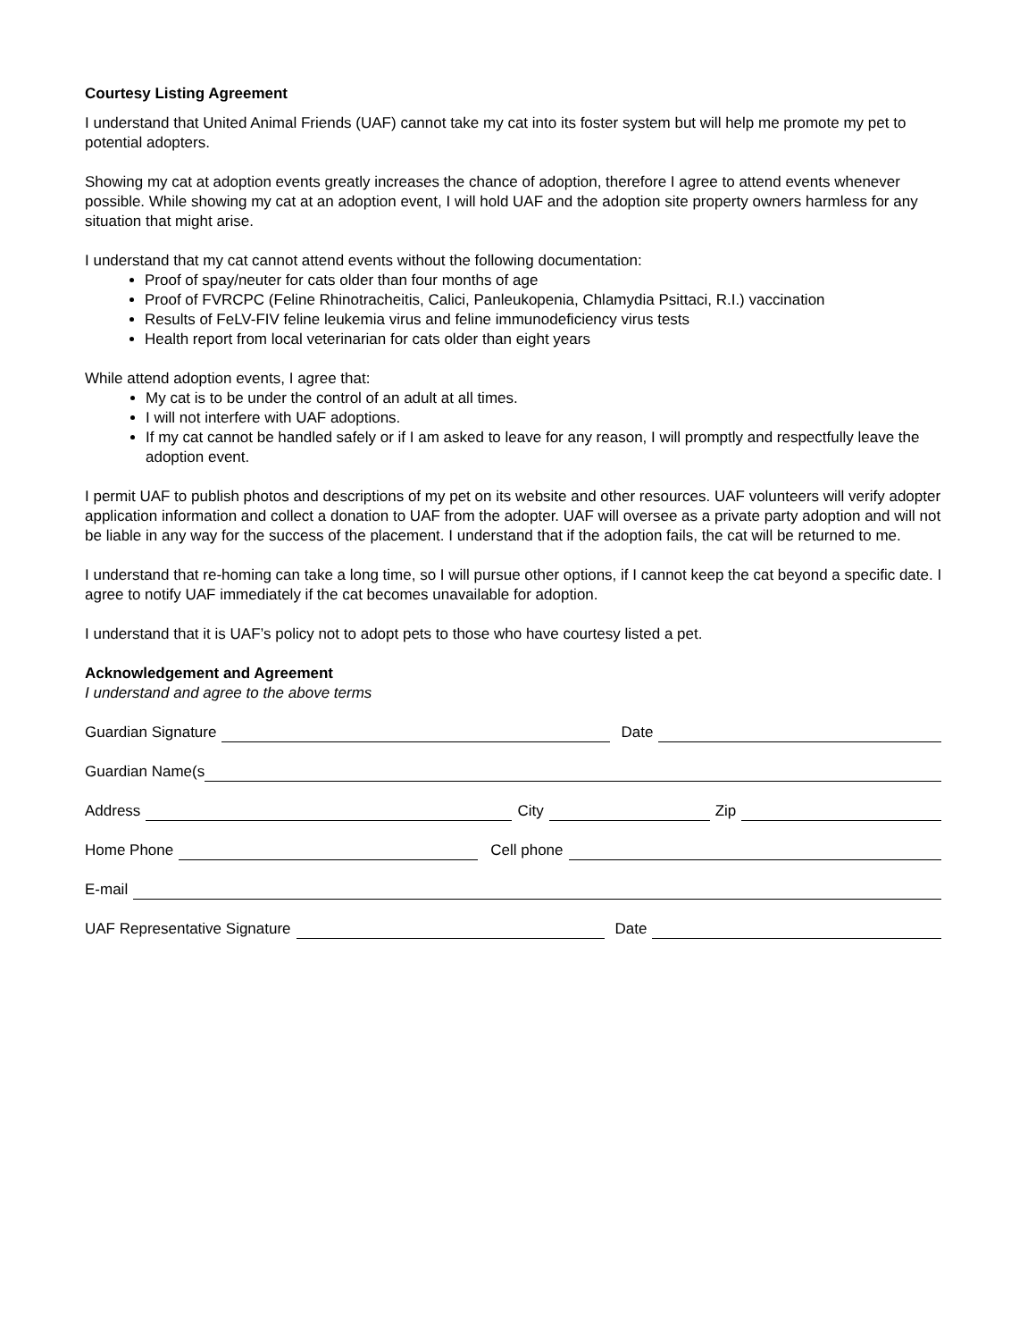Courtesy Listing Agreement
I understand that United Animal Friends (UAF) cannot take my cat into its foster system but will help me promote my pet to potential adopters.
Showing my cat at adoption events greatly increases the chance of adoption, therefore I agree to attend events whenever possible. While showing my cat at an adoption event, I will hold UAF and the adoption site property owners harmless for any situation that might arise.
I understand that my cat cannot attend events without the following documentation:
Proof of spay/neuter for cats older than four months of age
Proof of FVRCPC (Feline Rhinotracheitis, Calici, Panleukopenia, Chlamydia Psittaci, R.I.) vaccination
Results of FeLV-FIV feline leukemia virus and feline immunodeficiency virus tests
Health report from local veterinarian for cats older than eight years
While attend adoption events, I agree that:
My cat is to be under the control of an adult at all times.
I will not interfere with UAF adoptions.
If my cat cannot be handled safely or if I am asked to leave for any reason, I will promptly and respectfully leave the adoption event.
I permit UAF to publish photos and descriptions of my pet on its website and other resources. UAF volunteers will verify adopter application information and collect a donation to UAF from the adopter. UAF will oversee as a private party adoption and will not be liable in any way for the success of the placement. I understand that if the adoption fails, the cat will be returned to me.
I understand that re-homing can take a long time, so I will pursue other options, if I cannot keep the cat beyond a specific date. I agree to notify UAF immediately if the cat becomes unavailable for adoption.
I understand that it is UAF’s policy not to adopt pets to those who have courtesy listed a pet.
Acknowledgement and Agreement
I understand and agree to the above terms
Guardian Signature Date
Guardian Name(s
Address City Zip
Home Phone Cell phone
E-mail
UAF Representative Signature Date